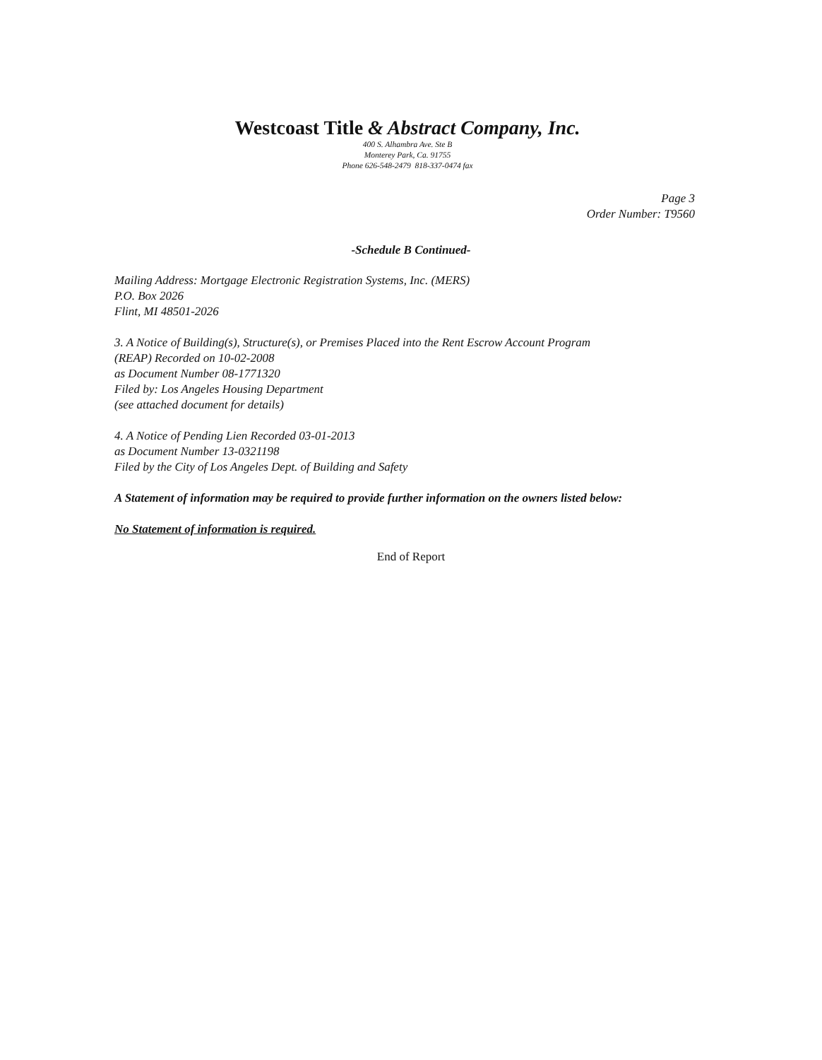Westcoast Title & Abstract Company, Inc.
400 S. Alhambra Ave. Ste B
Monterey Park, Ca. 91755
Phone 626-548-2479 818-337-0474 fax
Page 3
Order Number: T9560
-Schedule B Continued-
Mailing Address: Mortgage Electronic Registration Systems, Inc. (MERS)
P.O. Box 2026
Flint, MI 48501-2026
3. A Notice of Building(s), Structure(s), or Premises Placed into the Rent Escrow Account Program
(REAP) Recorded on 10-02-2008
as Document Number 08-1771320
Filed by: Los Angeles Housing Department
(see attached document for details)
4. A Notice of Pending Lien Recorded 03-01-2013
as Document Number 13-0321198
Filed by the City of Los Angeles Dept. of Building and Safety
A Statement of information may be required to provide further information on the owners listed below:
No Statement of information is required.
End of Report